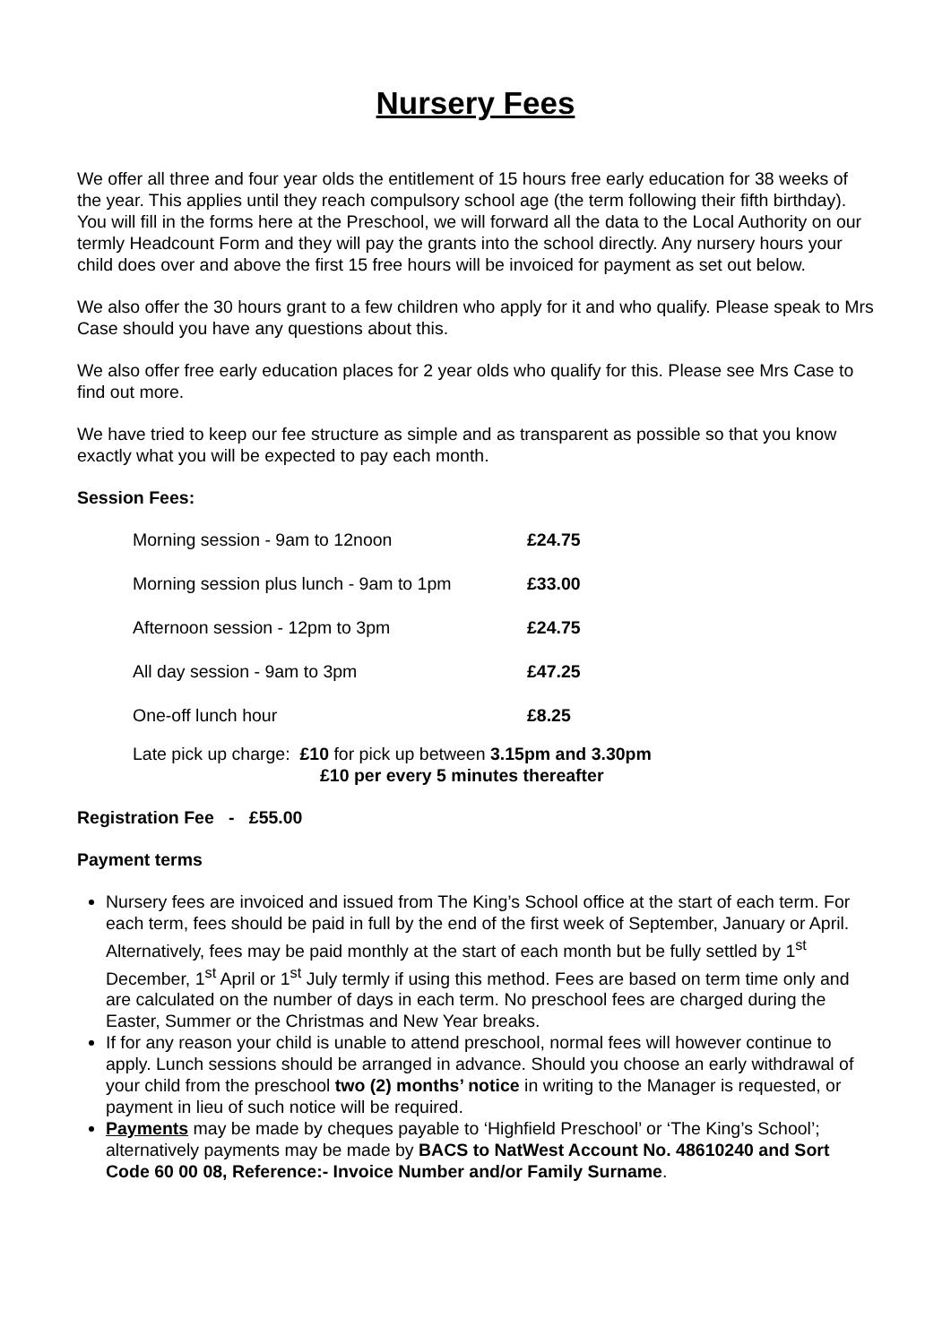Nursery Fees
We offer all three and four year olds the entitlement of 15 hours free early education for 38 weeks of the year. This applies until they reach compulsory school age (the term following their fifth birthday). You will fill in the forms here at the Preschool, we will forward all the data to the Local Authority on our termly Headcount Form and they will pay the grants into the school directly. Any nursery hours your child does over and above the first 15 free hours will be invoiced for payment as set out below.
We also offer the 30 hours grant to a few children who apply for it and who qualify. Please speak to Mrs Case should you have any questions about this.
We also offer free early education places for 2 year olds who qualify for this. Please see Mrs Case to find out more.
We have tried to keep our fee structure as simple and as transparent as possible so that you know exactly what you will be expected to pay each month.
Session Fees:
| Morning session - 9am to 12noon | £24.75 |
| Morning session plus lunch - 9am to 1pm | £33.00 |
| Afternoon session - 12pm to 3pm | £24.75 |
| All day session - 9am to 3pm | £47.25 |
| One-off lunch hour | £8.25 |
Late pick up charge: £10 for pick up between 3.15pm and 3.30pm
£10 per every 5 minutes thereafter
Registration Fee - £55.00
Payment terms
Nursery fees are invoiced and issued from The King’s School office at the start of each term. For each term, fees should be paid in full by the end of the first week of September, January or April. Alternatively, fees may be paid monthly at the start of each month but be fully settled by 1<sup>st</sup> December, 1<sup>st</sup> April or 1<sup>st</sup> July termly if using this method. Fees are based on term time only and are calculated on the number of days in each term. No preschool fees are charged during the Easter, Summer or the Christmas and New Year breaks.
If for any reason your child is unable to attend preschool, normal fees will however continue to apply. Lunch sessions should be arranged in advance. Should you choose an early withdrawal of your child from the preschool two (2) months’ notice in writing to the Manager is requested, or payment in lieu of such notice will be required.
Payments may be made by cheques payable to ‘Highfield Preschool’ or ‘The King’s School’; alternatively payments may be made by BACS to NatWest Account No. 48610240 and Sort Code 60 00 08, Reference:- Invoice Number and/or Family Surname.